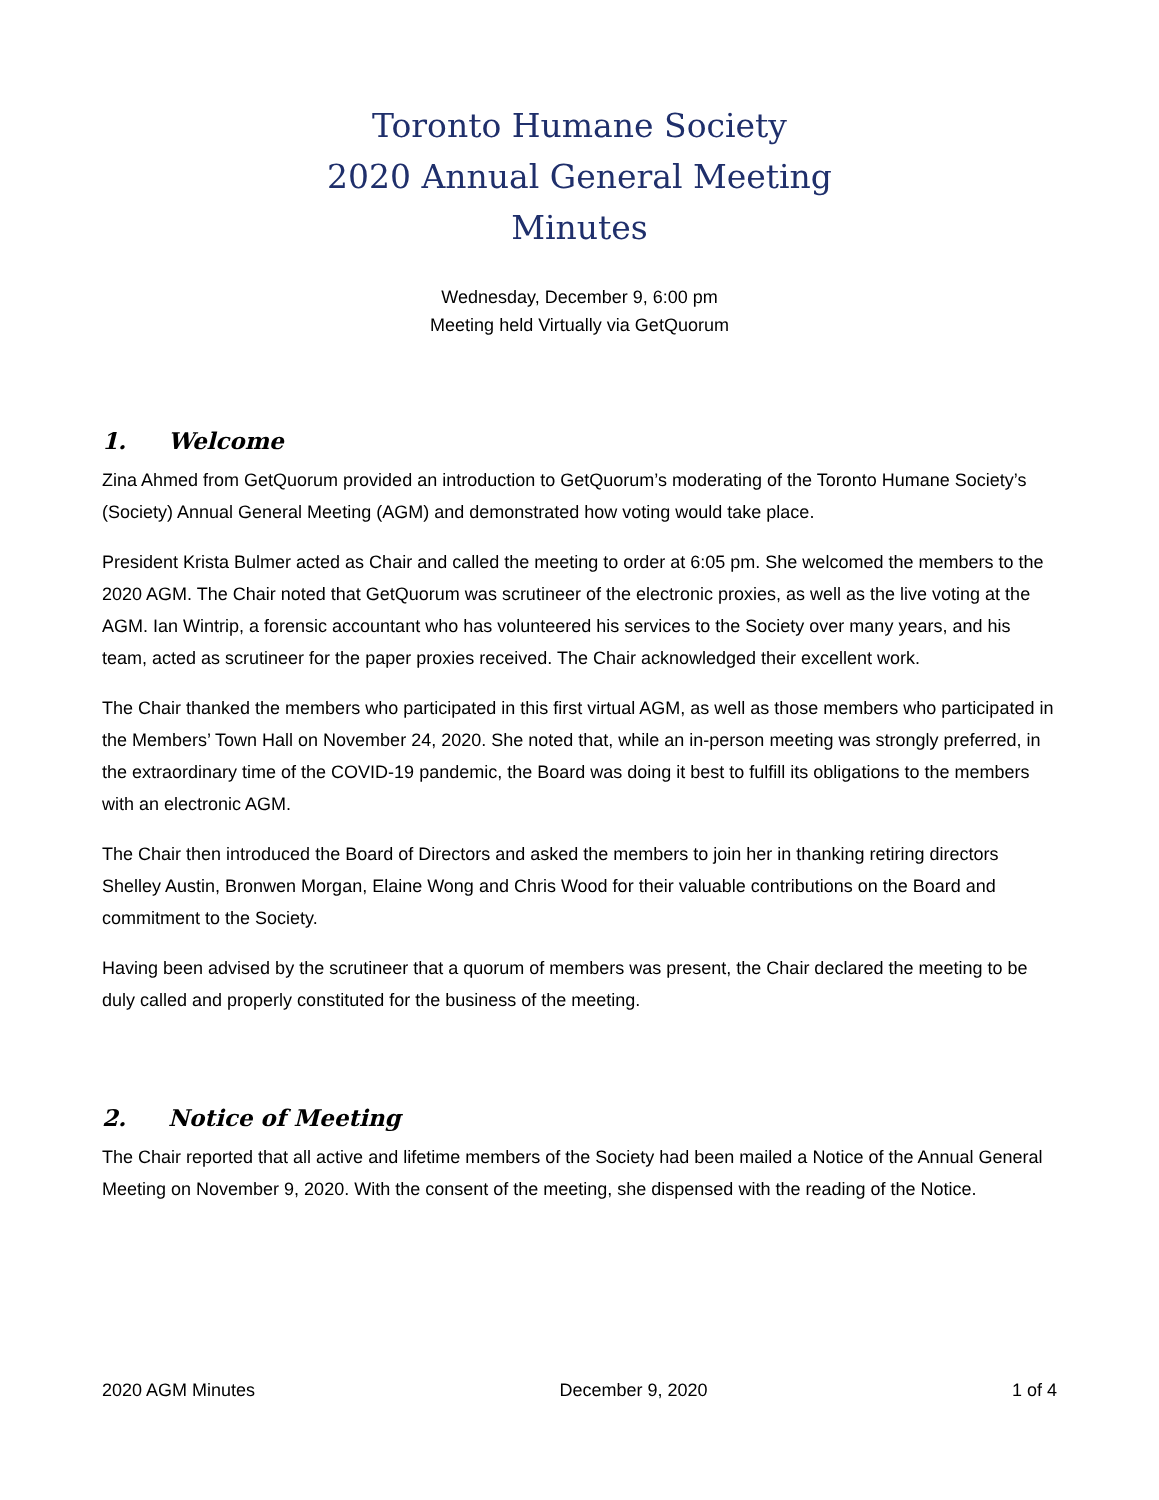Toronto Humane Society
2020 Annual General Meeting
Minutes
Wednesday, December 9, 6:00 pm
Meeting held Virtually via GetQuorum
1. Welcome
Zina Ahmed from GetQuorum provided an introduction to GetQuorum’s moderating of the Toronto Humane Society’s (Society) Annual General Meeting (AGM) and demonstrated how voting would take place.
President Krista Bulmer acted as Chair and called the meeting to order at 6:05 pm. She welcomed the members to the 2020 AGM. The Chair noted that GetQuorum was scrutineer of the electronic proxies, as well as the live voting at the AGM. Ian Wintrip, a forensic accountant who has volunteered his services to the Society over many years, and his team, acted as scrutineer for the paper proxies received. The Chair acknowledged their excellent work.
The Chair thanked the members who participated in this first virtual AGM, as well as those members who participated in the Members’ Town Hall on November 24, 2020. She noted that, while an in-person meeting was strongly preferred, in the extraordinary time of the COVID-19 pandemic, the Board was doing it best to fulfill its obligations to the members with an electronic AGM.
The Chair then introduced the Board of Directors and asked the members to join her in thanking retiring directors Shelley Austin, Bronwen Morgan, Elaine Wong and Chris Wood for their valuable contributions on the Board and commitment to the Society.
Having been advised by the scrutineer that a quorum of members was present, the Chair declared the meeting to be duly called and properly constituted for the business of the meeting.
2. Notice of Meeting
The Chair reported that all active and lifetime members of the Society had been mailed a Notice of the Annual General Meeting on November 9, 2020. With the consent of the meeting, she dispensed with the reading of the Notice.
2020 AGM Minutes December 9, 2020 1 of 4